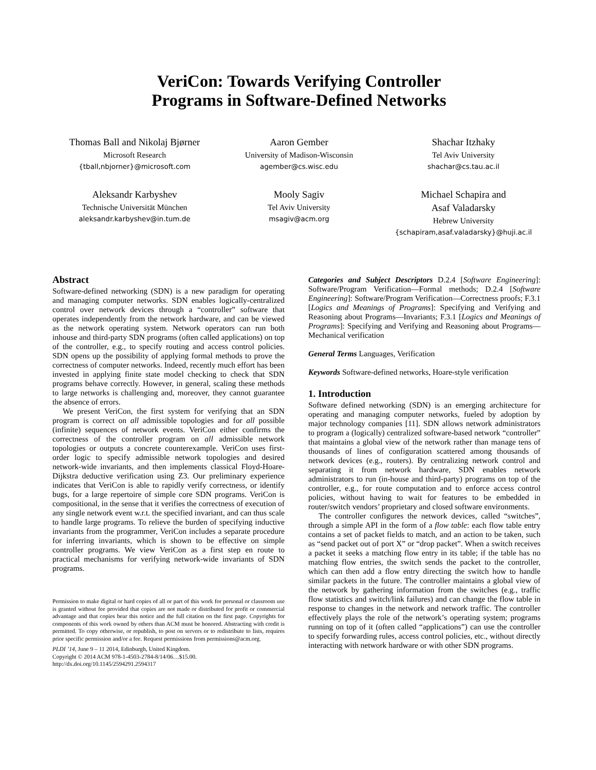VeriCon: Towards Verifying Controller
Programs in Software-Defined Networks
Thomas Ball and Nikolaj Bjørner
Microsoft Research
{tball,nbjorner}@microsoft.com
Aaron Gember
University of Madison-Wisconsin
agember@cs.wisc.edu
Shachar Itzhaky
Tel Aviv University
shachar@cs.tau.ac.il
Aleksandr Karbyshev
Technische Universität München
aleksandr.karbyshev@in.tum.de
Mooly Sagiv
Tel Aviv University
msagiv@acm.org
Michael Schapira and
Asaf Valadarsky
Hebrew University
{schapiram,asaf.valadarsky}@huji.ac.il
Abstract
Software-defined networking (SDN) is a new paradigm for operating and managing computer networks. SDN enables logically-centralized control over network devices through a “controller” software that operates independently from the network hardware, and can be viewed as the network operating system. Network operators can run both inhouse and third-party SDN programs (often called applications) on top of the controller, e.g., to specify routing and access control policies. SDN opens up the possibility of applying formal methods to prove the correctness of computer networks. Indeed, recently much effort has been invested in applying finite state model checking to check that SDN programs behave correctly. However, in general, scaling these methods to large networks is challenging and, moreover, they cannot guarantee the absence of errors.
We present VeriCon, the first system for verifying that an SDN program is correct on all admissible topologies and for all possible (infinite) sequences of network events. VeriCon either confirms the correctness of the controller program on all admissible network topologies or outputs a concrete counterexample. VeriCon uses first-order logic to specify admissible network topologies and desired network-wide invariants, and then implements classical Floyd-Hoare-Dijkstra deductive verification using Z3. Our preliminary experience indicates that VeriCon is able to rapidly verify correctness, or identify bugs, for a large repertoire of simple core SDN programs. VeriCon is compositional, in the sense that it verifies the correctness of execution of any single network event w.r.t. the specified invariant, and can thus scale to handle large programs. To relieve the burden of specifying inductive invariants from the programmer, VeriCon includes a separate procedure for inferring invariants, which is shown to be effective on simple controller programs. We view VeriCon as a first step en route to practical mechanisms for verifying network-wide invariants of SDN programs.
Permission to make digital or hard copies of all or part of this work for personal or classroom use is granted without fee provided that copies are not made or distributed for profit or commercial advantage and that copies bear this notice and the full citation on the first page. Copyrights for components of this work owned by others than ACM must be honored. Abstracting with credit is permitted. To copy otherwise, or republish, to post on servers or to redistribute to lists, requires prior specific permission and/or a fee. Request permissions from permissions@acm.org.
PLDI ’14, June 9 – 11 2014, Edinburgh, United Kingdom.
Copyright © 2014 ACM 978-1-4503-2784-8/14/06…$15.00.
http://dx.doi.org/10.1145/2594291.2594317
Categories and Subject Descriptors D.2.4 [Software Engineering]: Software/Program Verification—Formal methods; D.2.4 [Software Engineering]: Software/Program Verification—Correctness proofs; F.3.1 [Logics and Meanings of Programs]: Specifying and Verifying and Reasoning about Programs—Invariants; F.3.1 [Logics and Meanings of Programs]: Specifying and Verifying and Reasoning about Programs—Mechanical verification
General Terms Languages, Verification
Keywords Software-defined networks, Hoare-style verification
1. Introduction
Software defined networking (SDN) is an emerging architecture for operating and managing computer networks, fueled by adoption by major technology companies [11]. SDN allows network administrators to program a (logically) centralized software-based network “controller” that maintains a global view of the network rather than manage tens of thousands of lines of configuration scattered among thousands of network devices (e.g., routers). By centralizing network control and separating it from network hardware, SDN enables network administrators to run (in-house and third-party) programs on top of the controller, e.g., for route computation and to enforce access control policies, without having to wait for features to be embedded in router/switch vendors’ proprietary and closed software environments.
The controller configures the network devices, called “switches”, through a simple API in the form of a flow table: each flow table entry contains a set of packet fields to match, and an action to be taken, such as “send packet out of port X” or “drop packet”. When a switch receives a packet it seeks a matching flow entry in its table; if the table has no matching flow entries, the switch sends the packet to the controller, which can then add a flow entry directing the switch how to handle similar packets in the future. The controller maintains a global view of the network by gathering information from the switches (e.g., traffic flow statistics and switch/link failures) and can change the flow table in response to changes in the network and network traffic. The controller effectively plays the role of the network’s operating system; programs running on top of it (often called “applications”) can use the controller to specify forwarding rules, access control policies, etc., without directly interacting with network hardware or with other SDN programs.